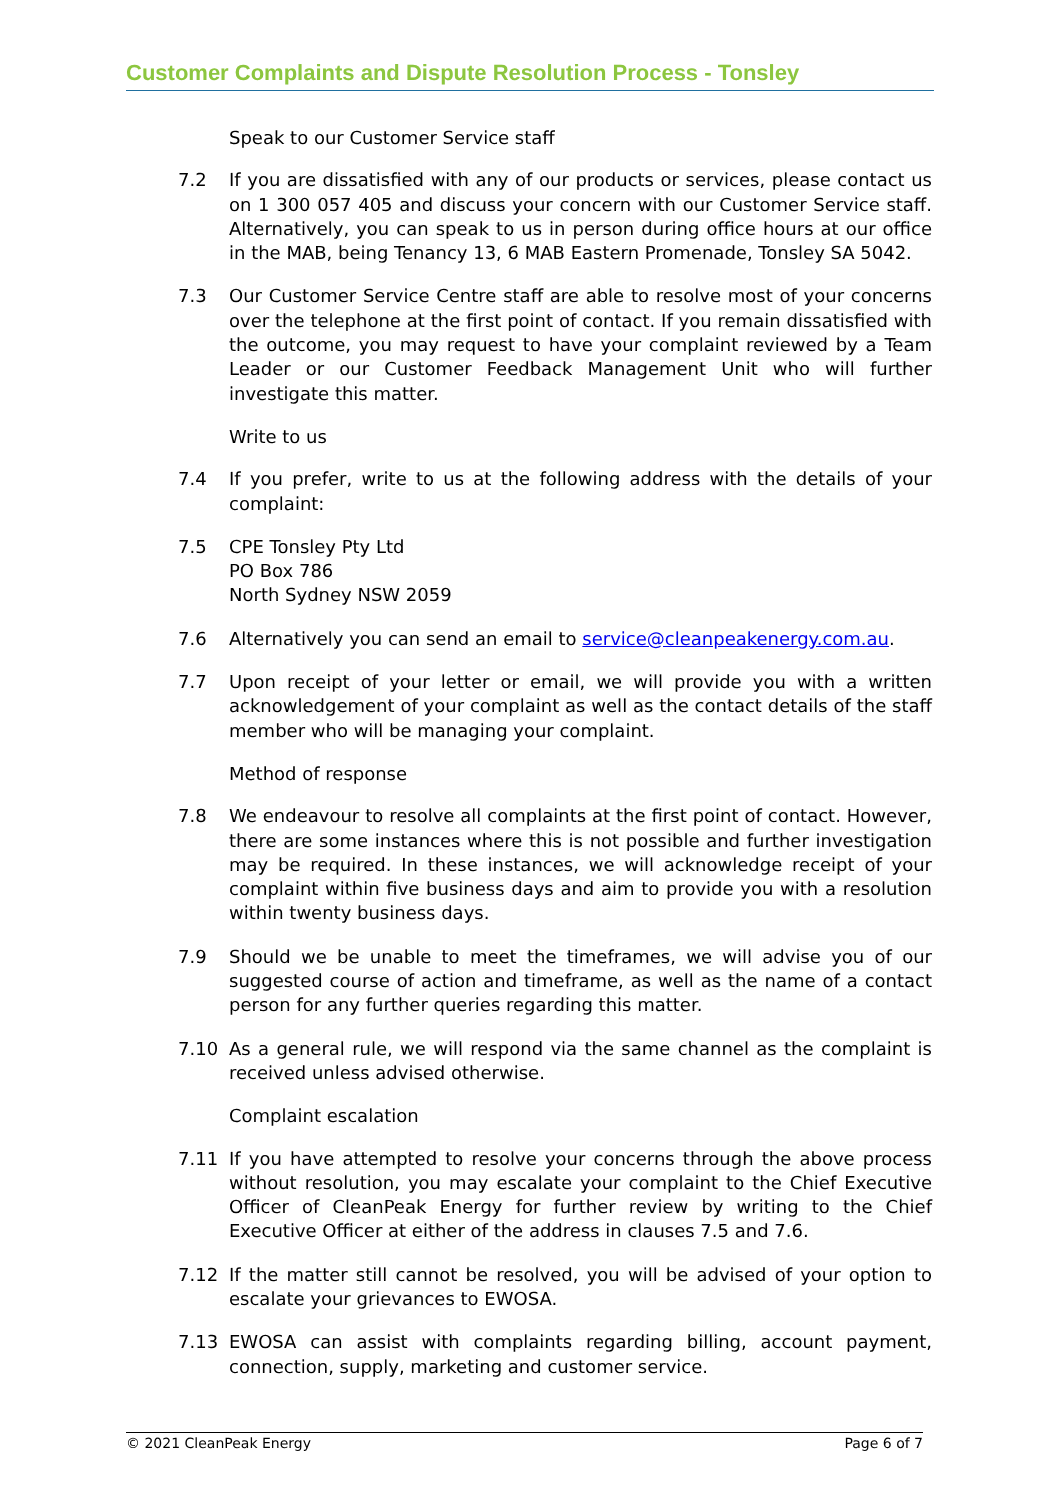Customer Complaints and Dispute Resolution Process - Tonsley
Speak to our Customer Service staff
7.2 If you are dissatisfied with any of our products or services, please contact us on 1 300 057 405 and discuss your concern with our Customer Service staff. Alternatively, you can speak to us in person during office hours at our office in the MAB, being Tenancy 13, 6 MAB Eastern Promenade, Tonsley SA 5042.
7.3 Our Customer Service Centre staff are able to resolve most of your concerns over the telephone at the first point of contact. If you remain dissatisfied with the outcome, you may request to have your complaint reviewed by a Team Leader or our Customer Feedback Management Unit who will further investigate this matter.
Write to us
7.4 If you prefer, write to us at the following address with the details of your complaint:
7.5 CPE Tonsley Pty Ltd
PO Box 786
North Sydney NSW 2059
7.6 Alternatively you can send an email to service@cleanpeakenergy.com.au.
7.7 Upon receipt of your letter or email, we will provide you with a written acknowledgement of your complaint as well as the contact details of the staff member who will be managing your complaint.
Method of response
7.8 We endeavour to resolve all complaints at the first point of contact. However, there are some instances where this is not possible and further investigation may be required. In these instances, we will acknowledge receipt of your complaint within five business days and aim to provide you with a resolution within twenty business days.
7.9 Should we be unable to meet the timeframes, we will advise you of our suggested course of action and timeframe, as well as the name of a contact person for any further queries regarding this matter.
7.10 As a general rule, we will respond via the same channel as the complaint is received unless advised otherwise.
Complaint escalation
7.11 If you have attempted to resolve your concerns through the above process without resolution, you may escalate your complaint to the Chief Executive Officer of CleanPeak Energy for further review by writing to the Chief Executive Officer at either of the address in clauses 7.5 and 7.6.
7.12 If the matter still cannot be resolved, you will be advised of your option to escalate your grievances to EWOSA.
7.13 EWOSA can assist with complaints regarding billing, account payment, connection, supply, marketing and customer service.
© 2021 CleanPeak Energy Page 6 of 7